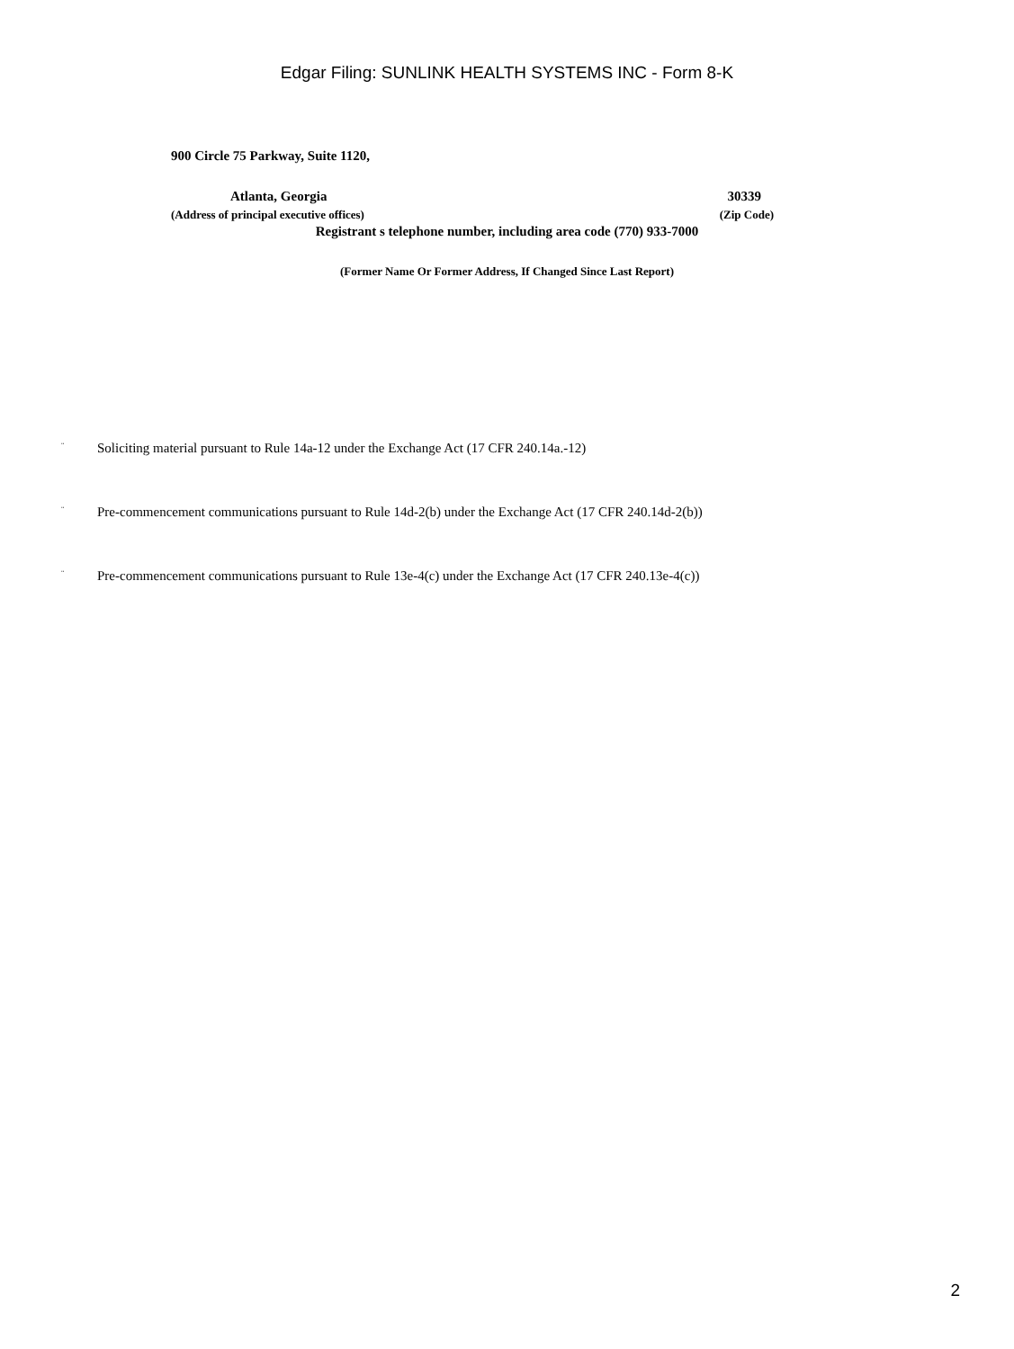Edgar Filing: SUNLINK HEALTH SYSTEMS INC - Form 8-K
900 Circle 75 Parkway, Suite 1120,
Atlanta, Georgia 30339
(Address of principal executive offices) (Zip Code)
Registrant s telephone number, including area code (770) 933-7000
(Former Name Or Former Address, If Changed Since Last Report)
¨ Soliciting material pursuant to Rule 14a-12 under the Exchange Act (17 CFR 240.14a.-12)
¨ Pre-commencement communications pursuant to Rule 14d-2(b) under the Exchange Act (17 CFR 240.14d-2(b))
¨ Pre-commencement communications pursuant to Rule 13e-4(c) under the Exchange Act (17 CFR 240.13e-4(c))
2